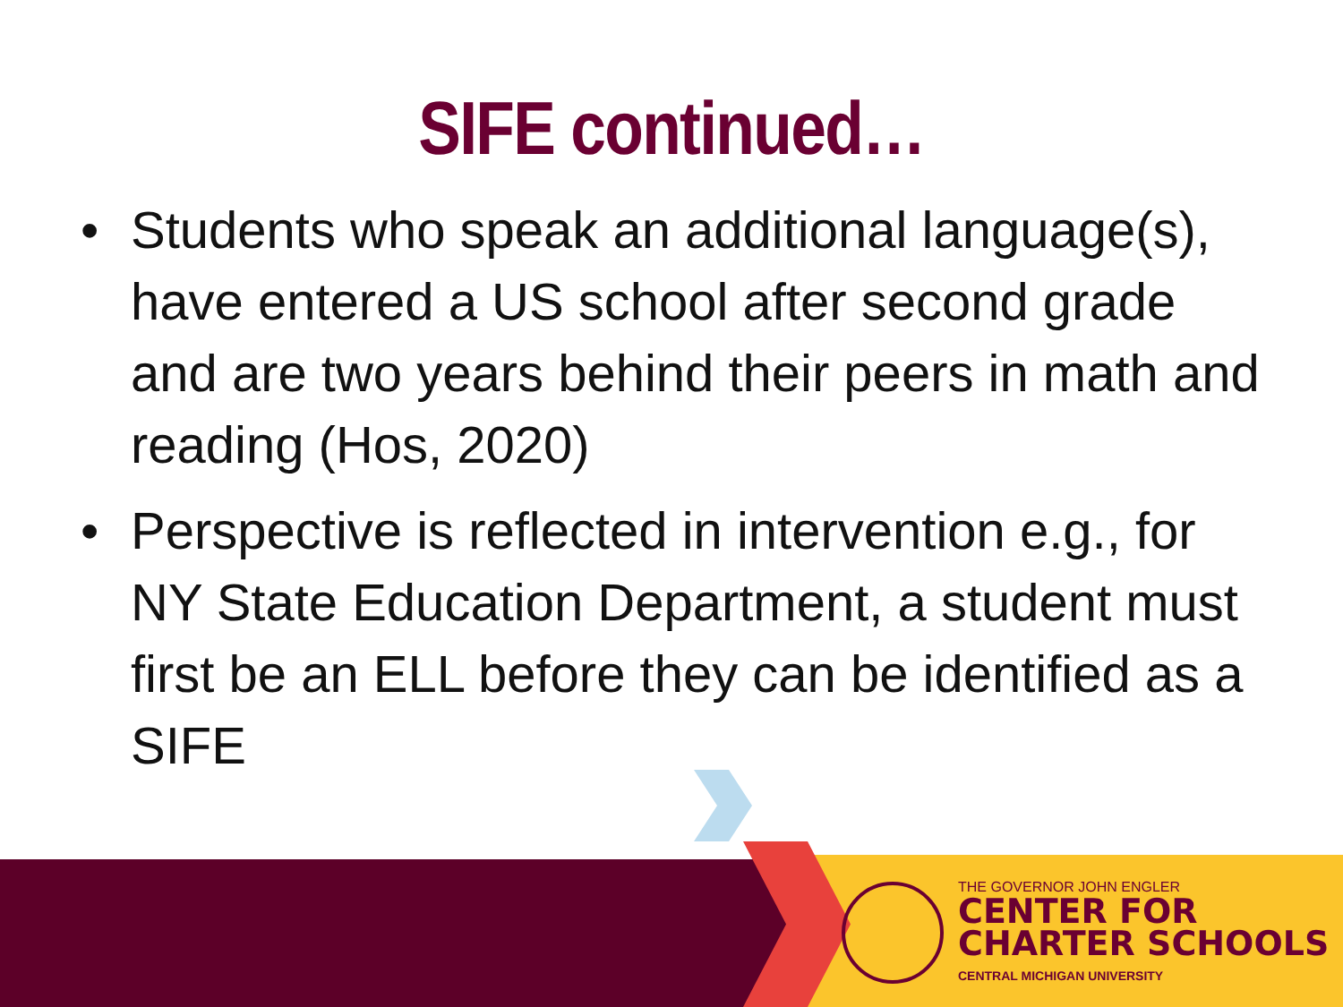SIFE continued…
• Students who speak an additional language(s), have entered a US school after second grade and are two years behind their peers in math and reading (Hos, 2020)
• Perspective is reflected in intervention e.g., for NY State Education Department, a student must first be an ELL before they can be identified as a SIFE
THE GOVERNOR JOHN ENGLER
CENTER FOR
CHARTER SCHOOLS
CENTRAL MICHIGAN UNIVERSITY